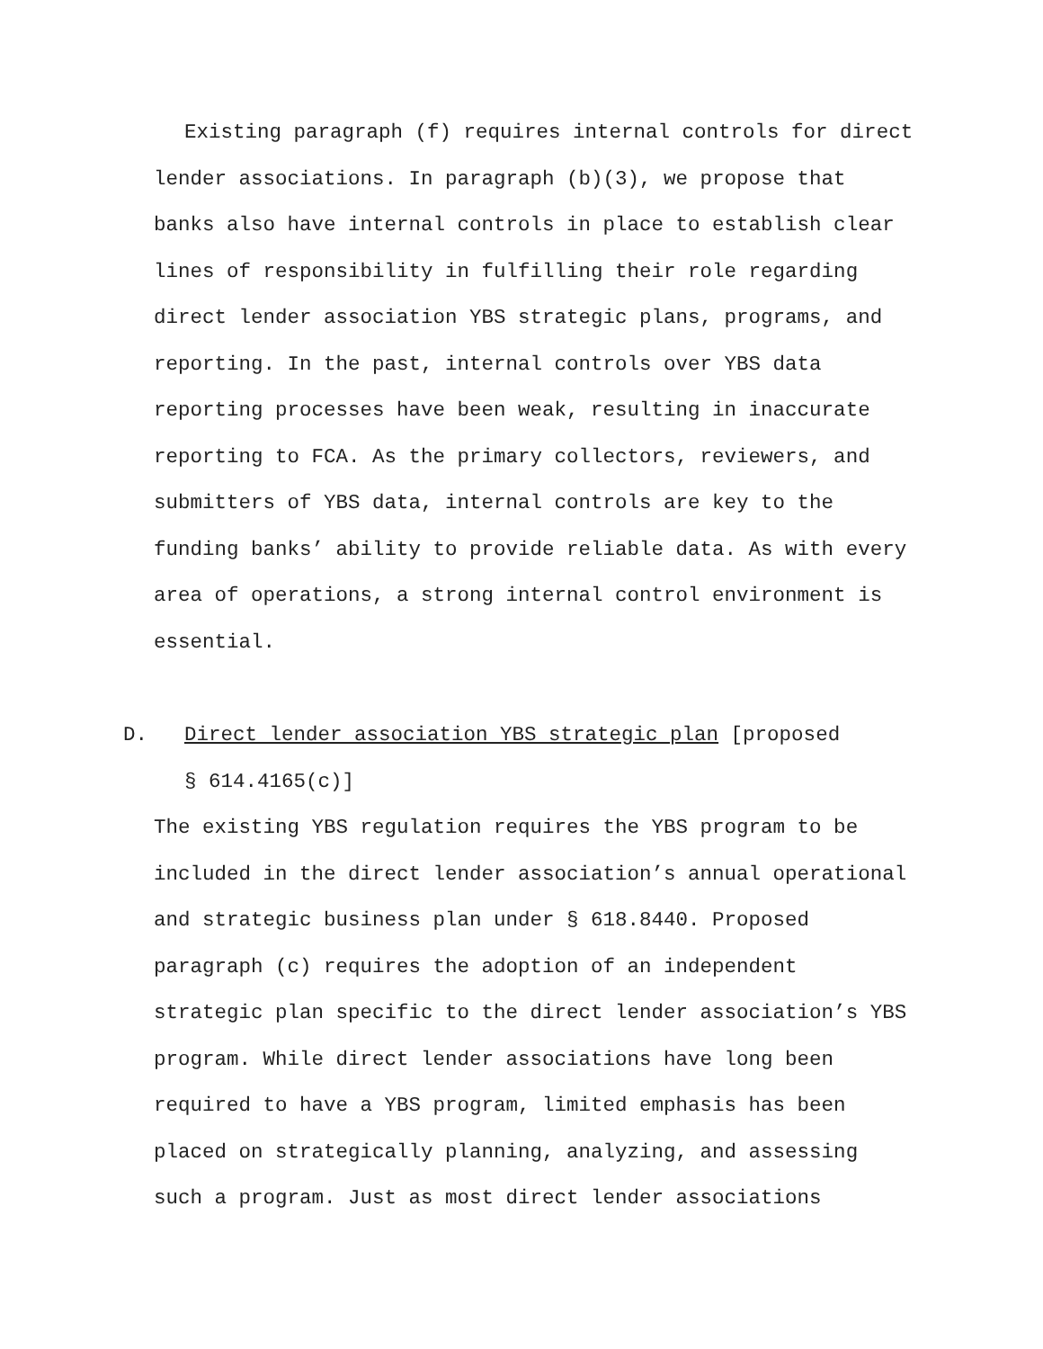Existing paragraph (f) requires internal controls for direct lender associations. In paragraph (b)(3), we propose that banks also have internal controls in place to establish clear lines of responsibility in fulfilling their role regarding direct lender association YBS strategic plans, programs, and reporting. In the past, internal controls over YBS data reporting processes have been weak, resulting in inaccurate reporting to FCA. As the primary collectors, reviewers, and submitters of YBS data, internal controls are key to the funding banks’ ability to provide reliable data. As with every area of operations, a strong internal control environment is essential.
D. Direct lender association YBS strategic plan [proposed
§ 614.4165(c)]
The existing YBS regulation requires the YBS program to be included in the direct lender association’s annual operational and strategic business plan under § 618.8440. Proposed paragraph (c) requires the adoption of an independent strategic plan specific to the direct lender association’s YBS program. While direct lender associations have long been required to have a YBS program, limited emphasis has been placed on strategically planning, analyzing, and assessing such a program. Just as most direct lender associations